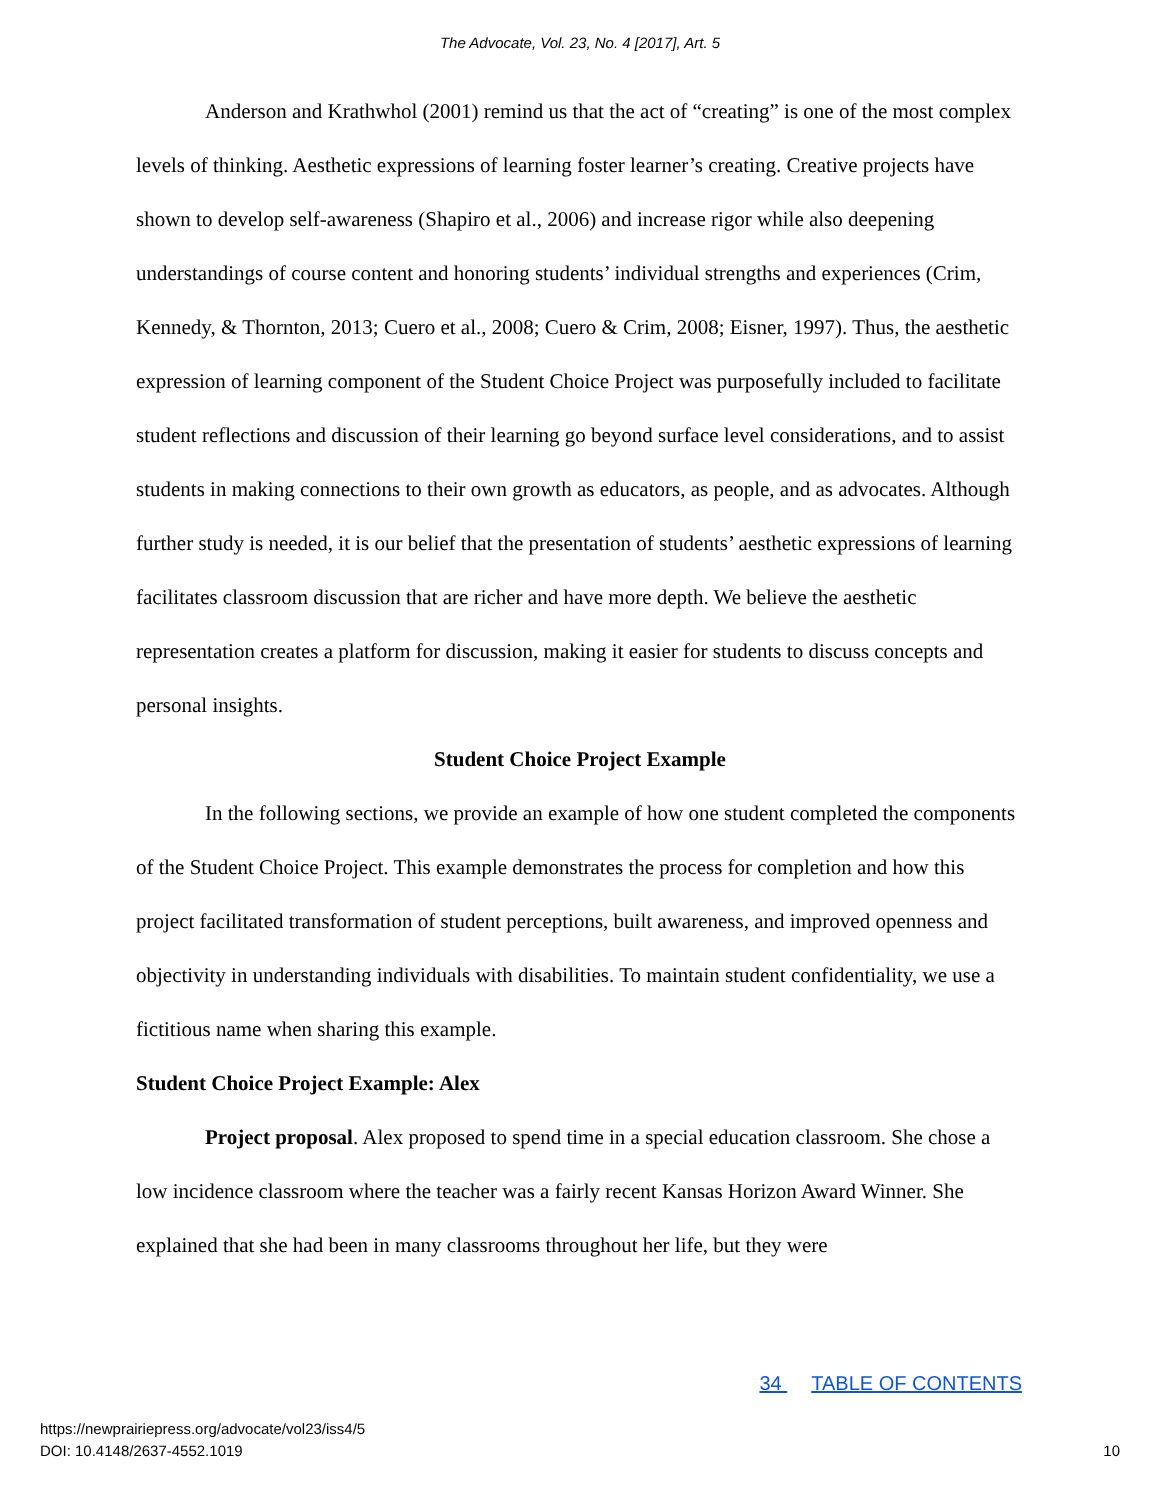The Advocate, Vol. 23, No. 4 [2017], Art. 5
Anderson and Krathwhol (2001) remind us that the act of “creating” is one of the most complex levels of thinking. Aesthetic expressions of learning foster learner’s creating. Creative projects have shown to develop self-awareness (Shapiro et al., 2006) and increase rigor while also deepening understandings of course content and honoring students’ individual strengths and experiences (Crim, Kennedy, & Thornton, 2013; Cuero et al., 2008; Cuero & Crim, 2008; Eisner, 1997). Thus, the aesthetic expression of learning component of the Student Choice Project was purposefully included to facilitate student reflections and discussion of their learning go beyond surface level considerations, and to assist students in making connections to their own growth as educators, as people, and as advocates. Although further study is needed, it is our belief that the presentation of students’ aesthetic expressions of learning facilitates classroom discussion that are richer and have more depth. We believe the aesthetic representation creates a platform for discussion, making it easier for students to discuss concepts and personal insights.
Student Choice Project Example
In the following sections, we provide an example of how one student completed the components of the Student Choice Project. This example demonstrates the process for completion and how this project facilitated transformation of student perceptions, built awareness, and improved openness and objectivity in understanding individuals with disabilities. To maintain student confidentiality, we use a fictitious name when sharing this example.
Student Choice Project Example: Alex
Project proposal. Alex proposed to spend time in a special education classroom. She chose a low incidence classroom where the teacher was a fairly recent Kansas Horizon Award Winner. She explained that she had been in many classrooms throughout her life, but they were
34 TABLE OF CONTENTS
https://newprairiepress.org/advocate/vol23/iss4/5
DOI: 10.4148/2637-4552.1019
10